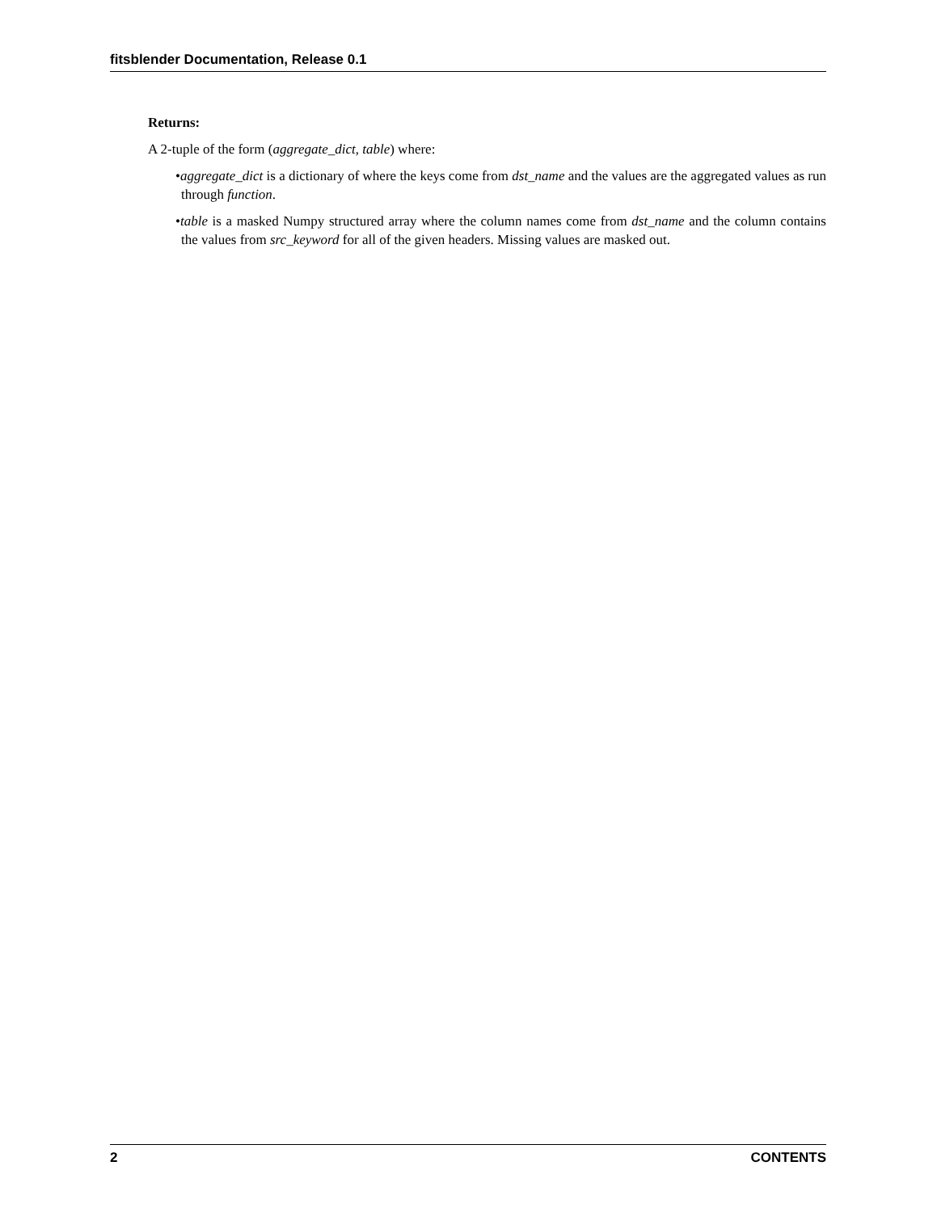fitsblender Documentation, Release 0.1
Returns:
A 2-tuple of the form (aggregate_dict, table) where:
•aggregate_dict is a dictionary of where the keys come from dst_name and the values are the aggregated values as run through function.
•table is a masked Numpy structured array where the column names come from dst_name and the column contains the values from src_keyword for all of the given headers. Missing values are masked out.
2 CONTENTS